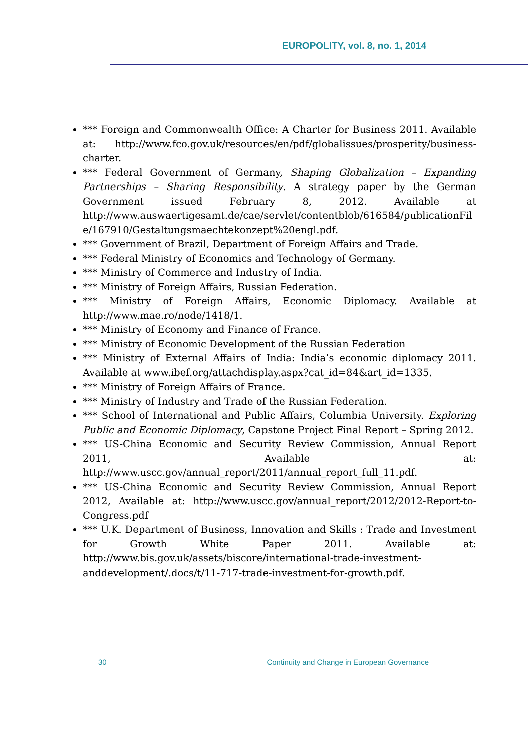EUROPOLITY, vol. 8, no. 1, 2014
*** Foreign and Commonwealth Office: A Charter for Business 2011. Available at: http://www.fco.gov.uk/resources/en/pdf/globalissues/prosperity/business-charter.
*** Federal Government of Germany, Shaping Globalization – Expanding Partnerships – Sharing Responsibility. A strategy paper by the German Government issued February 8, 2012. Available at http://www.auswaertigesamt.de/cae/servlet/contentblob/616584/publicationFile/167910/Gestaltungsmaechtekonzept%20engl.pdf.
*** Government of Brazil, Department of Foreign Affairs and Trade.
*** Federal Ministry of Economics and Technology of Germany.
*** Ministry of Commerce and Industry of India.
*** Ministry of Foreign Affairs, Russian Federation.
*** Ministry of Foreign Affairs, Economic Diplomacy. Available at http://www.mae.ro/node/1418/1.
*** Ministry of Economy and Finance of France.
*** Ministry of Economic Development of the Russian Federation
*** Ministry of External Affairs of India: India’s economic diplomacy 2011. Available at www.ibef.org/attachdisplay.aspx?cat_id=84&art_id=1335.
*** Ministry of Foreign Affairs of France.
*** Ministry of Industry and Trade of the Russian Federation.
*** School of International and Public Affairs, Columbia University. Exploring Public and Economic Diplomacy, Capstone Project Final Report – Spring 2012.
*** US-China Economic and Security Review Commission, Annual Report 2011, Available at: http://www.uscc.gov/annual_report/2011/annual_report_full_11.pdf.
*** US-China Economic and Security Review Commission, Annual Report 2012, Available at: http://www.uscc.gov/annual_report/2012/2012-Report-to-Congress.pdf
*** U.K. Department of Business, Innovation and Skills : Trade and Investment for Growth White Paper 2011. Available at: http://www.bis.gov.uk/assets/biscore/international-trade-investment-anddevelopment/.docs/t/11-717-trade-investment-for-growth.pdf.
30 Continuity and Change in European Governance